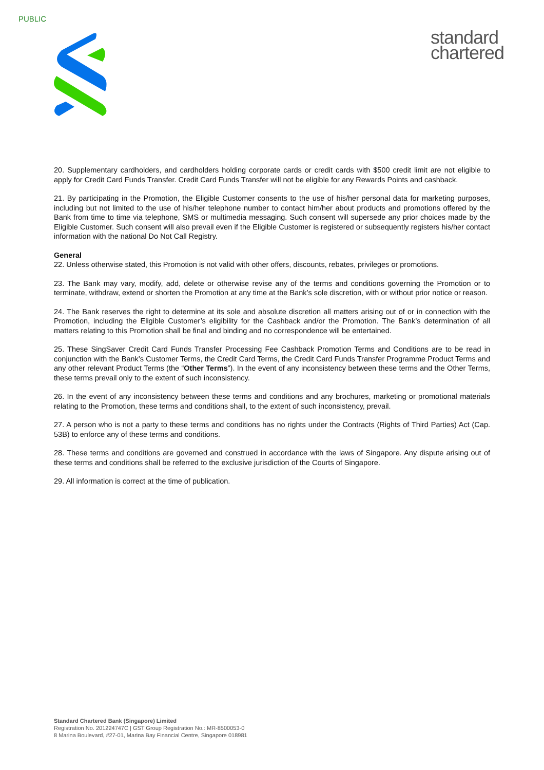PUBLIC
standard
chartered
20. Supplementary cardholders, and cardholders holding corporate cards or credit cards with $500 credit limit are not eligible to apply for Credit Card Funds Transfer. Credit Card Funds Transfer will not be eligible for any Rewards Points and cashback.
21. By participating in the Promotion, the Eligible Customer consents to the use of his/her personal data for marketing purposes, including but not limited to the use of his/her telephone number to contact him/her about products and promotions offered by the Bank from time to time via telephone, SMS or multimedia messaging. Such consent will supersede any prior choices made by the Eligible Customer. Such consent will also prevail even if the Eligible Customer is registered or subsequently registers his/her contact information with the national Do Not Call Registry.
General
22. Unless otherwise stated, this Promotion is not valid with other offers, discounts, rebates, privileges or promotions.
23. The Bank may vary, modify, add, delete or otherwise revise any of the terms and conditions governing the Promotion or to terminate, withdraw, extend or shorten the Promotion at any time at the Bank’s sole discretion, with or without prior notice or reason.
24. The Bank reserves the right to determine at its sole and absolute discretion all matters arising out of or in connection with the Promotion, including the Eligible Customer’s eligibility for the Cashback and/or the Promotion. The Bank’s determination of all matters relating to this Promotion shall be final and binding and no correspondence will be entertained.
25. These SingSaver Credit Card Funds Transfer Processing Fee Cashback Promotion Terms and Conditions are to be read in conjunction with the Bank’s Customer Terms, the Credit Card Terms, the Credit Card Funds Transfer Programme Product Terms and any other relevant Product Terms (the “Other Terms”). In the event of any inconsistency between these terms and the Other Terms, these terms prevail only to the extent of such inconsistency.
26. In the event of any inconsistency between these terms and conditions and any brochures, marketing or promotional materials relating to the Promotion, these terms and conditions shall, to the extent of such inconsistency, prevail.
27. A person who is not a party to these terms and conditions has no rights under the Contracts (Rights of Third Parties) Act (Cap. 53B) to enforce any of these terms and conditions.
28. These terms and conditions are governed and construed in accordance with the laws of Singapore. Any dispute arising out of these terms and conditions shall be referred to the exclusive jurisdiction of the Courts of Singapore.
29. All information is correct at the time of publication.
Standard Chartered Bank (Singapore) Limited
Registration No. 201224747C | GST Group Registration No.: MR-8500053-0
8 Marina Boulevard, #27-01, Marina Bay Financial Centre, Singapore 018981